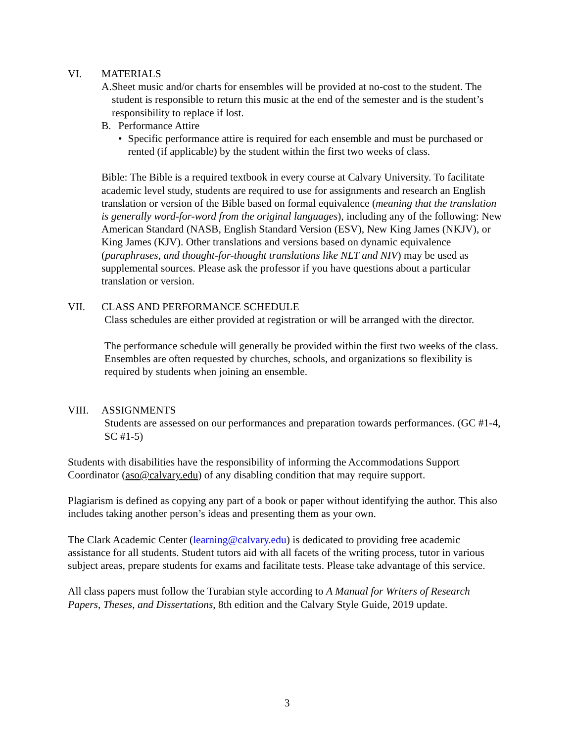VI. MATERIALS
A. Sheet music and/or charts for ensembles will be provided at no-cost to the student. The student is responsible to return this music at the end of the semester and is the student’s responsibility to replace if lost.
B. Performance Attire
• Specific performance attire is required for each ensemble and must be purchased or rented (if applicable) by the student within the first two weeks of class.
Bible: The Bible is a required textbook in every course at Calvary University. To facilitate academic level study, students are required to use for assignments and research an English translation or version of the Bible based on formal equivalence (meaning that the translation is generally word-for-word from the original languages), including any of the following: New American Standard (NASB, English Standard Version (ESV), New King James (NKJV), or King James (KJV). Other translations and versions based on dynamic equivalence (paraphrases, and thought-for-thought translations like NLT and NIV) may be used as supplemental sources. Please ask the professor if you have questions about a particular translation or version.
VII. CLASS AND PERFORMANCE SCHEDULE
Class schedules are either provided at registration or will be arranged with the director.
The performance schedule will generally be provided within the first two weeks of the class. Ensembles are often requested by churches, schools, and organizations so flexibility is required by students when joining an ensemble.
VIII. ASSIGNMENTS
Students are assessed on our performances and preparation towards performances. (GC #1-4, SC #1-5)
Students with disabilities have the responsibility of informing the Accommodations Support Coordinator (aso@calvary.edu) of any disabling condition that may require support.
Plagiarism is defined as copying any part of a book or paper without identifying the author. This also includes taking another person’s ideas and presenting them as your own.
The Clark Academic Center (learning@calvary.edu) is dedicated to providing free academic assistance for all students. Student tutors aid with all facets of the writing process, tutor in various subject areas, prepare students for exams and facilitate tests. Please take advantage of this service.
All class papers must follow the Turabian style according to A Manual for Writers of Research Papers, Theses, and Dissertations, 8th edition and the Calvary Style Guide, 2019 update.
3